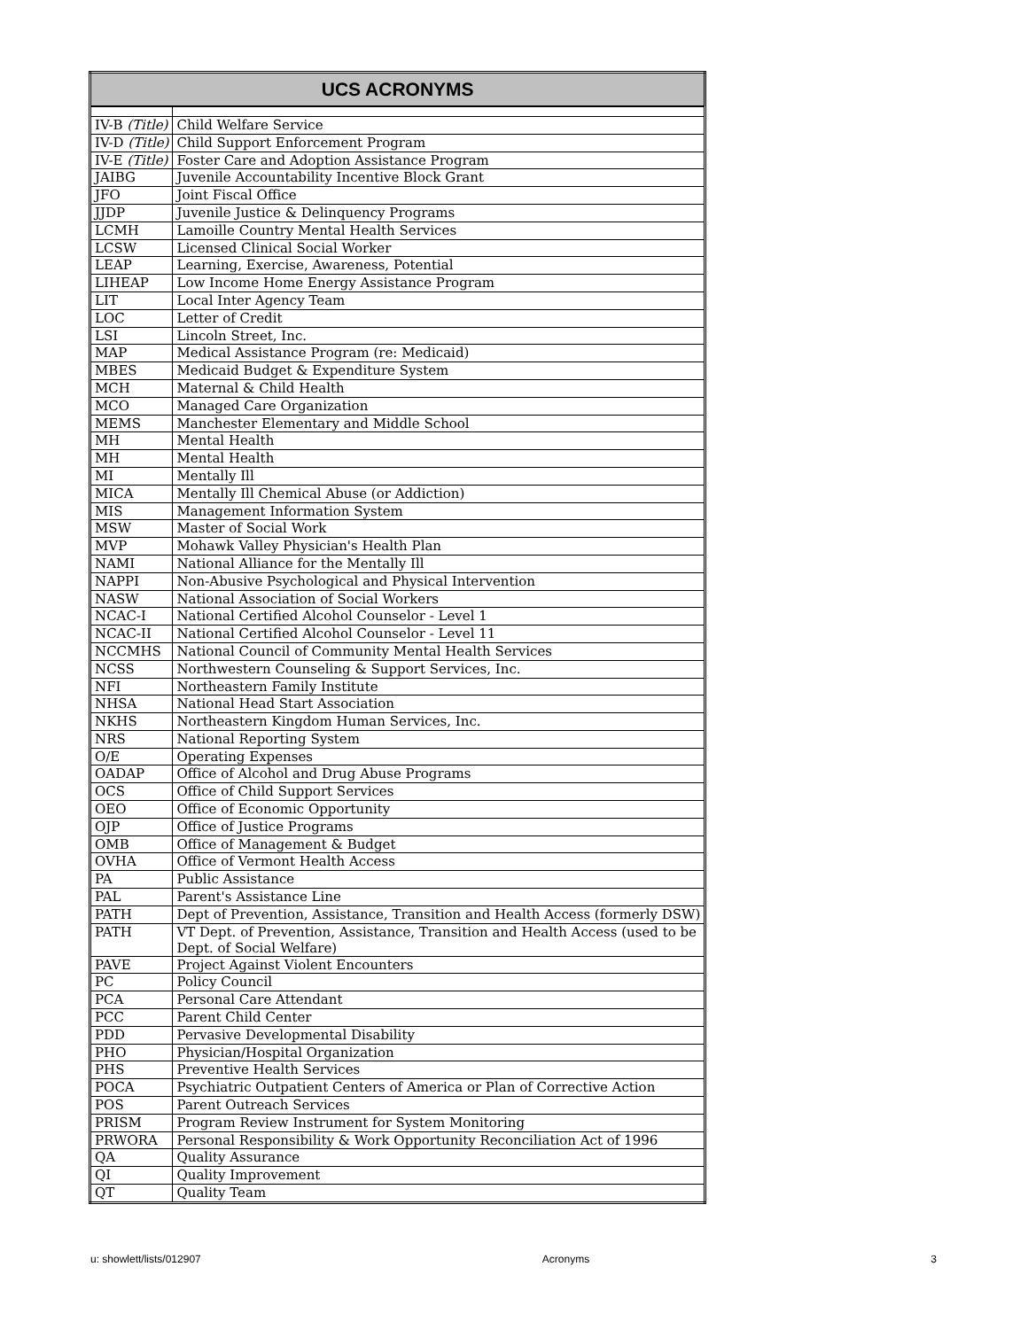| UCS ACRONYMS | |
| --- | --- |
| IV-B (Title) | Child Welfare Service |
| IV-D (Title) | Child Support Enforcement Program |
| IV-E (Title) | Foster Care and Adoption Assistance Program |
| JAIBG | Juvenile Accountability Incentive Block Grant |
| JFO | Joint Fiscal Office |
| JJDP | Juvenile Justice & Delinquency Programs |
| LCMH | Lamoille Country Mental Health Services |
| LCSW | Licensed Clinical Social Worker |
| LEAP | Learning, Exercise, Awareness, Potential |
| LIHEAP | Low Income Home Energy Assistance Program |
| LIT | Local Inter Agency Team |
| LOC | Letter of Credit |
| LSI | Lincoln Street, Inc. |
| MAP | Medical Assistance Program (re: Medicaid) |
| MBES | Medicaid Budget & Expenditure System |
| MCH | Maternal & Child Health |
| MCO | Managed Care Organization |
| MEMS | Manchester Elementary and Middle School |
| MH | Mental Health |
| MH | Mental Health |
| MI | Mentally Ill |
| MICA | Mentally Ill Chemical Abuse (or Addiction) |
| MIS | Management Information System |
| MSW | Master of Social Work |
| MVP | Mohawk Valley Physician's Health Plan |
| NAMI | National Alliance for the Mentally Ill |
| NAPPI | Non-Abusive Psychological and Physical Intervention |
| NASW | National Association of Social Workers |
| NCAC-I | National Certified Alcohol Counselor - Level 1 |
| NCAC-II | National Certified Alcohol Counselor - Level 11 |
| NCCMHS | National Council of Community Mental Health Services |
| NCSS | Northwestern Counseling & Support Services, Inc. |
| NFI | Northeastern Family Institute |
| NHSA | National Head Start Association |
| NKHS | Northeastern Kingdom Human Services, Inc. |
| NRS | National Reporting System |
| O/E | Operating Expenses |
| OADAP | Office of Alcohol and Drug Abuse Programs |
| OCS | Office of Child Support Services |
| OEO | Office of Economic Opportunity |
| OJP | Office of Justice Programs |
| OMB | Office of Management & Budget |
| OVHA | Office of Vermont Health Access |
| PA | Public Assistance |
| PAL | Parent's Assistance Line |
| PATH | Dept of Prevention, Assistance, Transition and Health Access (formerly DSW) |
| PATH | VT Dept. of Prevention, Assistance, Transition and Health Access (used to be Dept. of Social Welfare) |
| PAVE | Project Against Violent Encounters |
| PC | Policy Council |
| PCA | Personal Care Attendant |
| PCC | Parent Child Center |
| PDD | Pervasive Developmental Disability |
| PHO | Physician/Hospital Organization |
| PHS | Preventive Health Services |
| POCA | Psychiatric Outpatient Centers of America or Plan of Corrective Action |
| POS | Parent Outreach Services |
| PRISM | Program Review Instrument for System Monitoring |
| PRWORA | Personal Responsibility & Work Opportunity Reconciliation Act of 1996 |
| QA | Quality Assurance |
| QI | Quality Improvement |
| QT | Quality Team |
u: showlett/lists/012907 Acronyms 3